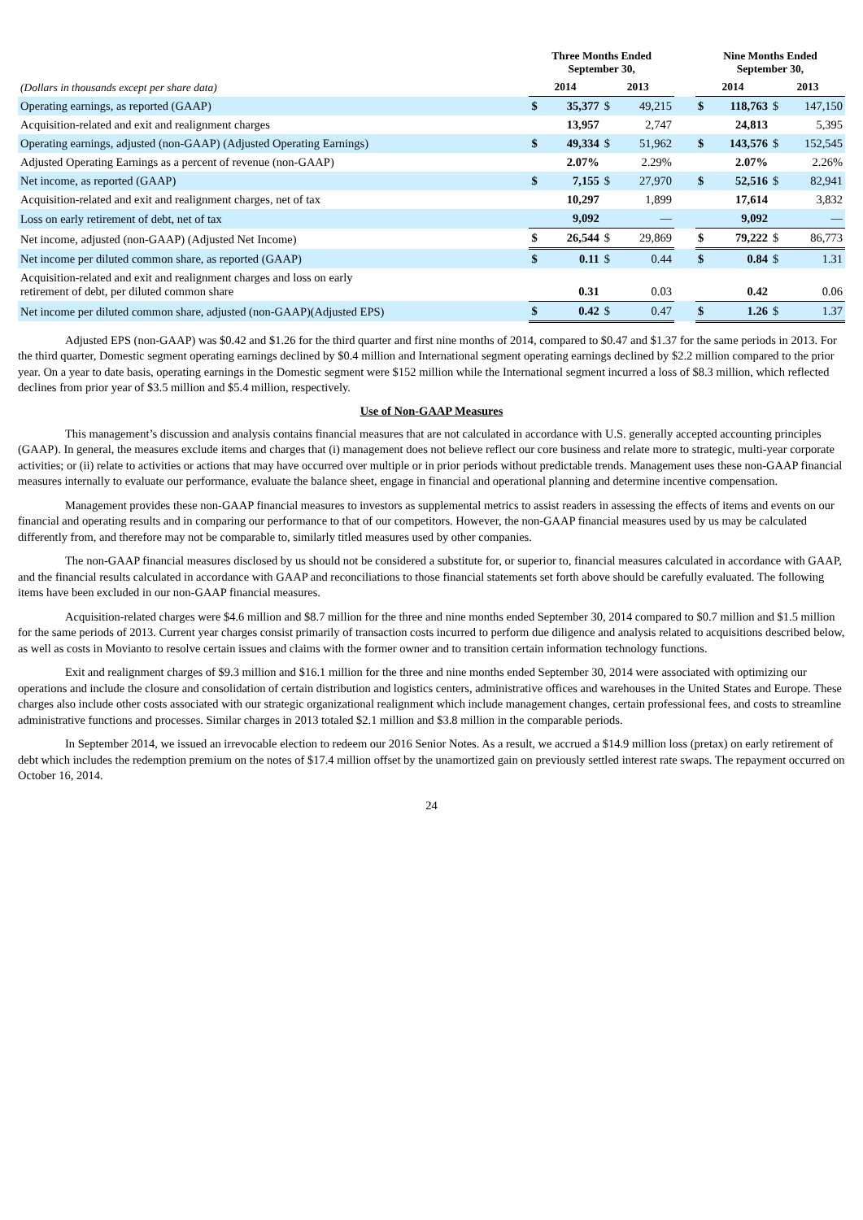| | Three Months Ended September 30, | | | | | Nine Months Ended September 30, | | | |
| --- | --- | --- | --- | --- | --- | --- | --- | --- | --- |
| (Dollars in thousands except per share data) | 2014 | | 2013 | | | 2014 | | 2013 | |
| Operating earnings, as reported (GAAP) | $ | 35,377 | $ | 49,215 | | $ | 118,763 | $ | 147,150 |
| Acquisition-related and exit and realignment charges | | 13,957 | | 2,747 | | | 24,813 | | 5,395 |
| Operating earnings, adjusted (non-GAAP) (Adjusted Operating Earnings) | $ | 49,334 | $ | 51,962 | | $ | 143,576 | $ | 152,545 |
| Adjusted Operating Earnings as a percent of revenue (non-GAAP) | | 2.07% | | 2.29% | | | 2.07% | | 2.26% |
| Net income, as reported (GAAP) | $ | 7,155 | $ | 27,970 | | $ | 52,516 | $ | 82,941 |
| Acquisition-related and exit and realignment charges, net of tax | | 10,297 | | 1,899 | | | 17,614 | | 3,832 |
| Loss on early retirement of debt, net of tax | | 9,092 | | — | | | 9,092 | | — |
| Net income, adjusted (non-GAAP) (Adjusted Net Income) | $ | 26,544 | $ | 29,869 | | $ | 79,222 | $ | 86,773 |
| Net income per diluted common share, as reported (GAAP) | $ | 0.11 | $ | 0.44 | | $ | 0.84 | $ | 1.31 |
| Acquisition-related and exit and realignment charges and loss on early retirement of debt, per diluted common share | | 0.31 | | 0.03 | | | 0.42 | | 0.06 |
| Net income per diluted common share, adjusted (non-GAAP)(Adjusted EPS) | $ | 0.42 | $ | 0.47 | | $ | 1.26 | $ | 1.37 |
Adjusted EPS (non-GAAP) was $0.42 and $1.26 for the third quarter and first nine months of 2014, compared to $0.47 and $1.37 for the same periods in 2013. For the third quarter, Domestic segment operating earnings declined by $0.4 million and International segment operating earnings declined by $2.2 million compared to the prior year. On a year to date basis, operating earnings in the Domestic segment were $152 million while the International segment incurred a loss of $8.3 million, which reflected declines from prior year of $3.5 million and $5.4 million, respectively.
Use of Non-GAAP Measures
This management’s discussion and analysis contains financial measures that are not calculated in accordance with U.S. generally accepted accounting principles (GAAP). In general, the measures exclude items and charges that (i) management does not believe reflect our core business and relate more to strategic, multi-year corporate activities; or (ii) relate to activities or actions that may have occurred over multiple or in prior periods without predictable trends. Management uses these non-GAAP financial measures internally to evaluate our performance, evaluate the balance sheet, engage in financial and operational planning and determine incentive compensation.
Management provides these non-GAAP financial measures to investors as supplemental metrics to assist readers in assessing the effects of items and events on our financial and operating results and in comparing our performance to that of our competitors. However, the non-GAAP financial measures used by us may be calculated differently from, and therefore may not be comparable to, similarly titled measures used by other companies.
The non-GAAP financial measures disclosed by us should not be considered a substitute for, or superior to, financial measures calculated in accordance with GAAP, and the financial results calculated in accordance with GAAP and reconciliations to those financial statements set forth above should be carefully evaluated. The following items have been excluded in our non-GAAP financial measures.
Acquisition-related charges were $4.6 million and $8.7 million for the three and nine months ended September 30, 2014 compared to $0.7 million and $1.5 million for the same periods of 2013. Current year charges consist primarily of transaction costs incurred to perform due diligence and analysis related to acquisitions described below, as well as costs in Movianto to resolve certain issues and claims with the former owner and to transition certain information technology functions.
Exit and realignment charges of $9.3 million and $16.1 million for the three and nine months ended September 30, 2014 were associated with optimizing our operations and include the closure and consolidation of certain distribution and logistics centers, administrative offices and warehouses in the United States and Europe. These charges also include other costs associated with our strategic organizational realignment which include management changes, certain professional fees, and costs to streamline administrative functions and processes. Similar charges in 2013 totaled $2.1 million and $3.8 million in the comparable periods.
In September 2014, we issued an irrevocable election to redeem our 2016 Senior Notes. As a result, we accrued a $14.9 million loss (pretax) on early retirement of debt which includes the redemption premium on the notes of $17.4 million offset by the unamortized gain on previously settled interest rate swaps. The repayment occurred on October 16, 2014.
24